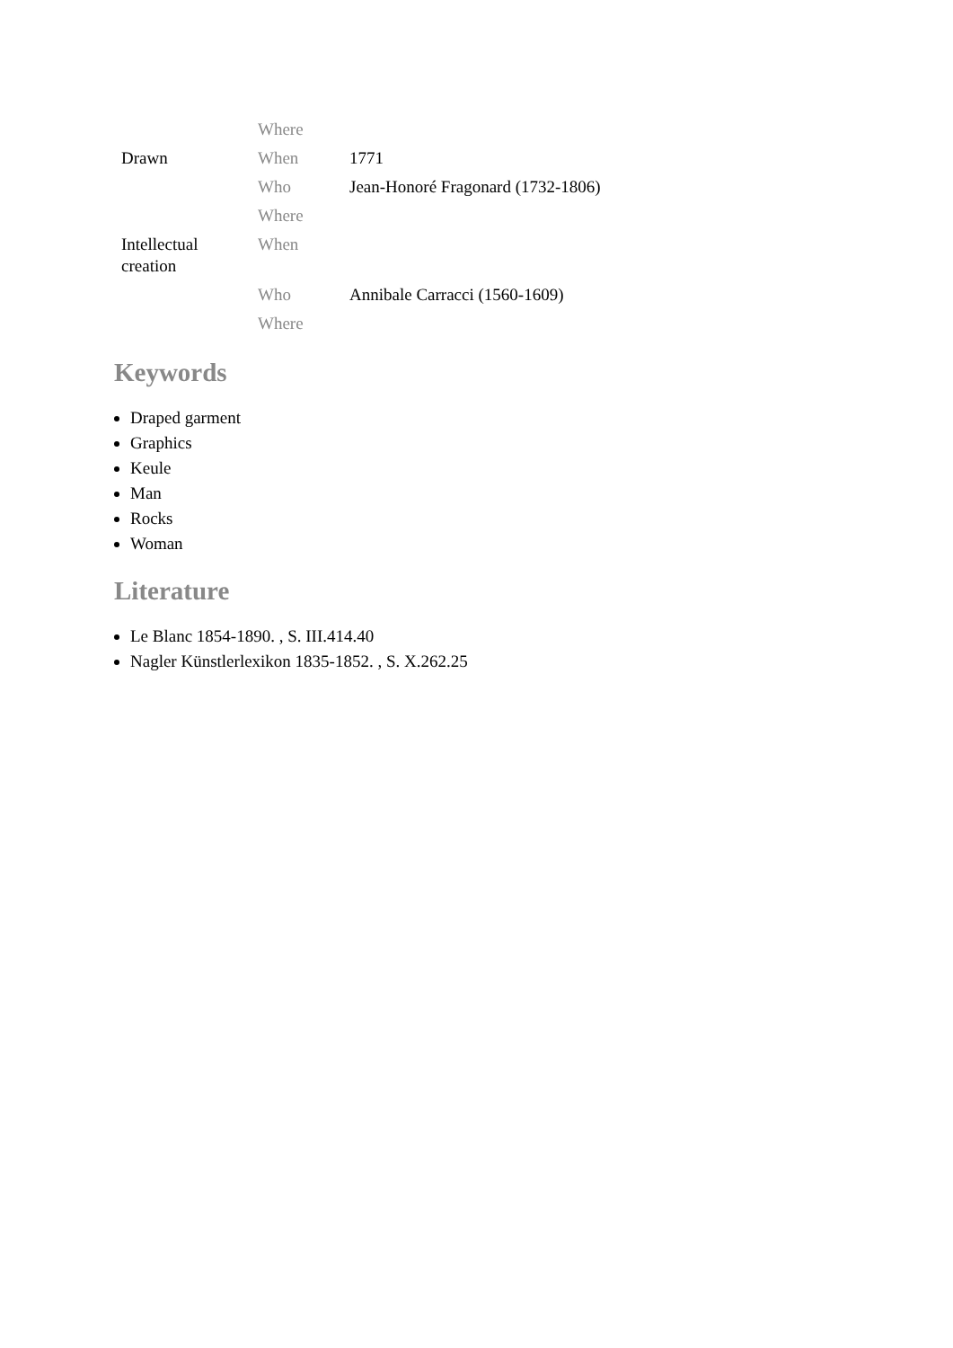| | Where | |
| Drawn | When | 1771 |
| | Who | Jean-Honoré Fragonard (1732-1806) |
| | Where | |
| Intellectual creation | When | |
| | Who | Annibale Carracci (1560-1609) |
| | Where | |
Keywords
Draped garment
Graphics
Keule
Man
Rocks
Woman
Literature
Le Blanc 1854-1890. , S. III.414.40
Nagler Künstlerlexikon 1835-1852. , S. X.262.25